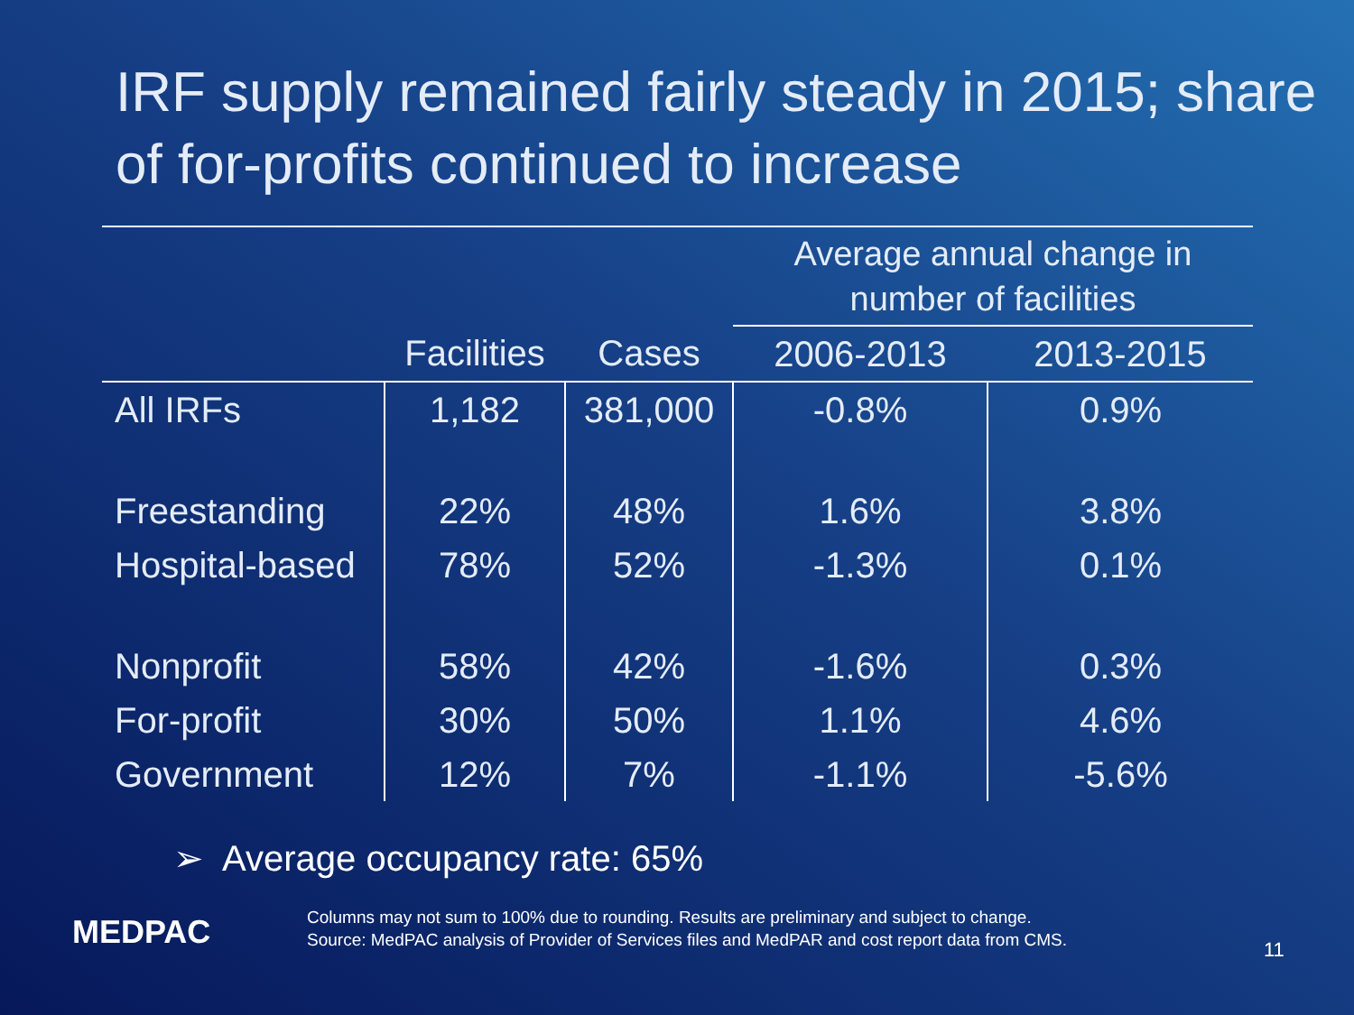IRF supply remained fairly steady in 2015; share of for-profits continued to increase
| | | | Average annual change in number of facilities | |
| --- | --- | --- | --- | --- |
| | Facilities | Cases | 2006-2013 | 2013-2015 |
| All IRFs | 1,182 | 381,000 | -0.8% | 0.9% |
| Freestanding | 22% | 48% | 1.6% | 3.8% |
| Hospital-based | 78% | 52% | -1.3% | 0.1% |
| Nonprofit | 58% | 42% | -1.6% | 0.3% |
| For-profit | 30% | 50% | 1.1% | 4.6% |
| Government | 12% | 7% | -1.1% | -5.6% |
➢ Average occupancy rate: 65%
MEDPAC
Columns may not sum to 100% due to rounding. Results are preliminary and subject to change.
Source: MedPAC analysis of Provider of Services files and MedPAR and cost report data from CMS.
11